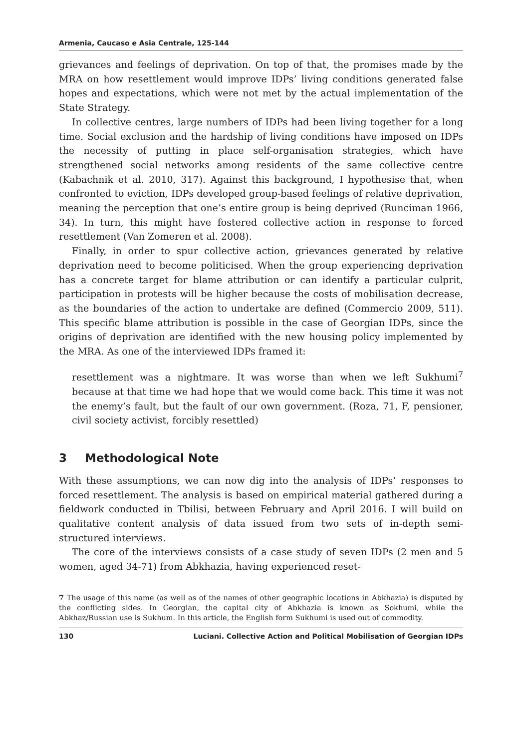Armenia, Caucaso e Asia Centrale, 125-144
grievances and feelings of deprivation. On top of that, the promises made by the MRA on how resettlement would improve IDPs’ living conditions generated false hopes and expectations, which were not met by the actual implementation of the State Strategy.
In collective centres, large numbers of IDPs had been living together for a long time. Social exclusion and the hardship of living conditions have imposed on IDPs the necessity of putting in place self-organisation strategies, which have strengthened social networks among residents of the same collective centre (Kabachnik et al. 2010, 317). Against this background, I hypothesise that, when confronted to eviction, IDPs developed group-based feelings of relative deprivation, meaning the perception that one’s entire group is being deprived (Runciman 1966, 34). In turn, this might have fostered collective action in response to forced resettlement (Van Zomeren et al. 2008).
Finally, in order to spur collective action, grievances generated by relative deprivation need to become politicised. When the group experiencing deprivation has a concrete target for blame attribution or can identify a particular culprit, participation in protests will be higher because the costs of mobilisation decrease, as the boundaries of the action to undertake are defined (Commercio 2009, 511). This specific blame attribution is possible in the case of Georgian IDPs, since the origins of deprivation are identified with the new housing policy implemented by the MRA. As one of the interviewed IDPs framed it:
resettlement was a nightmare. It was worse than when we left Sukhumi<sup>7</sup> because at that time we had hope that we would come back. This time it was not the enemy’s fault, but the fault of our own government. (Roza, 71, F, pensioner, civil society activist, forcibly resettled)
3 Methodological Note
With these assumptions, we can now dig into the analysis of IDPs’ responses to forced resettlement. The analysis is based on empirical material gathered during a fieldwork conducted in Tbilisi, between February and April 2016. I will build on qualitative content analysis of data issued from two sets of in-depth semi-structured interviews.
The core of the interviews consists of a case study of seven IDPs (2 men and 5 women, aged 34-71) from Abkhazia, having experienced reset-
7 The usage of this name (as well as of the names of other geographic locations in Abkhazia) is disputed by the conflicting sides. In Georgian, the capital city of Abkhazia is known as Sokhumi, while the Abkhaz/Russian use is Sukhum. In this article, the English form Sukhumi is used out of commodity.
130 Luciani. Collective Action and Political Mobilisation of Georgian IDPs